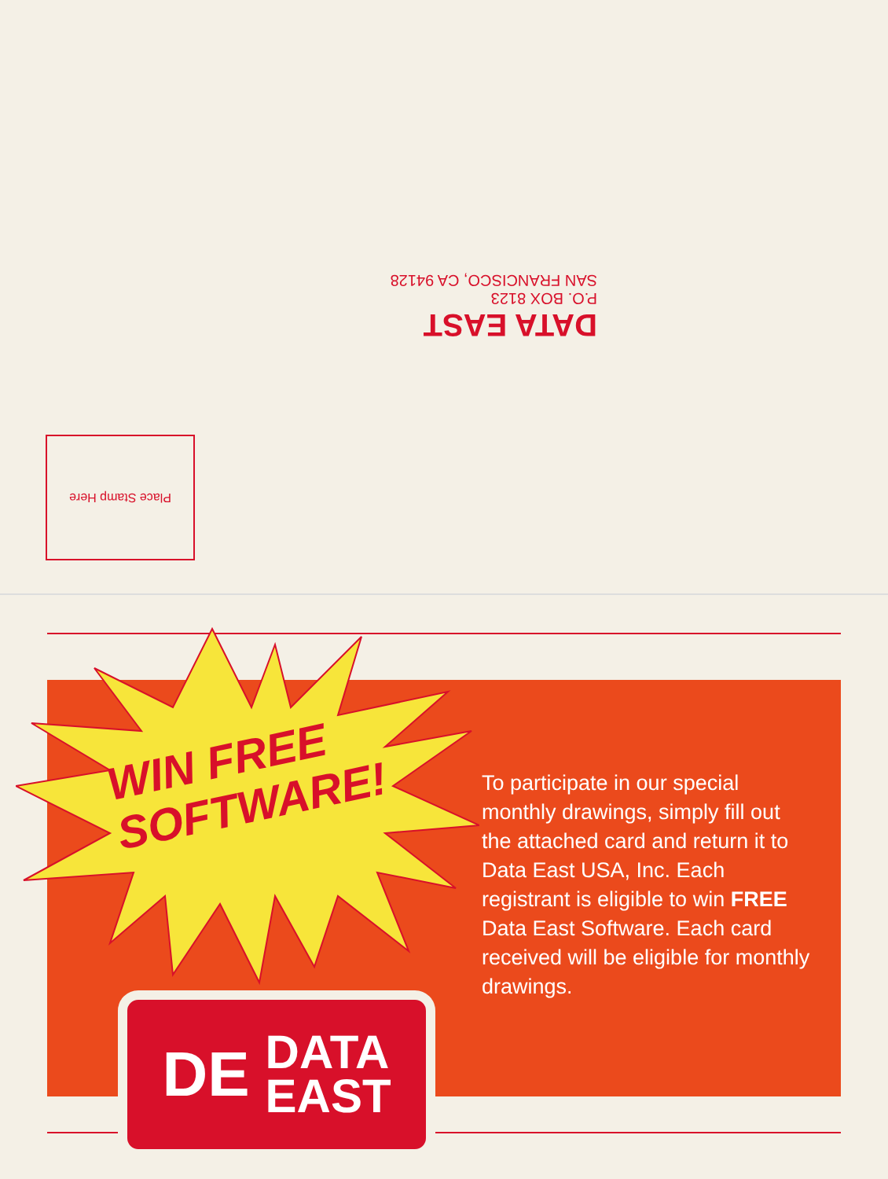DATA EAST
P.O. BOX 8123
SAN FRANCISCO, CA 94128
Place Stamp Here
WIN FREE
SOFTWARE!
To participate in our special monthly drawings, simply fill out the attached card and return it to Data East USA, Inc. Each registrant is eligible to win FREE Data East Software. Each card received will be eligible for monthly drawings.
DE DATA
EAST